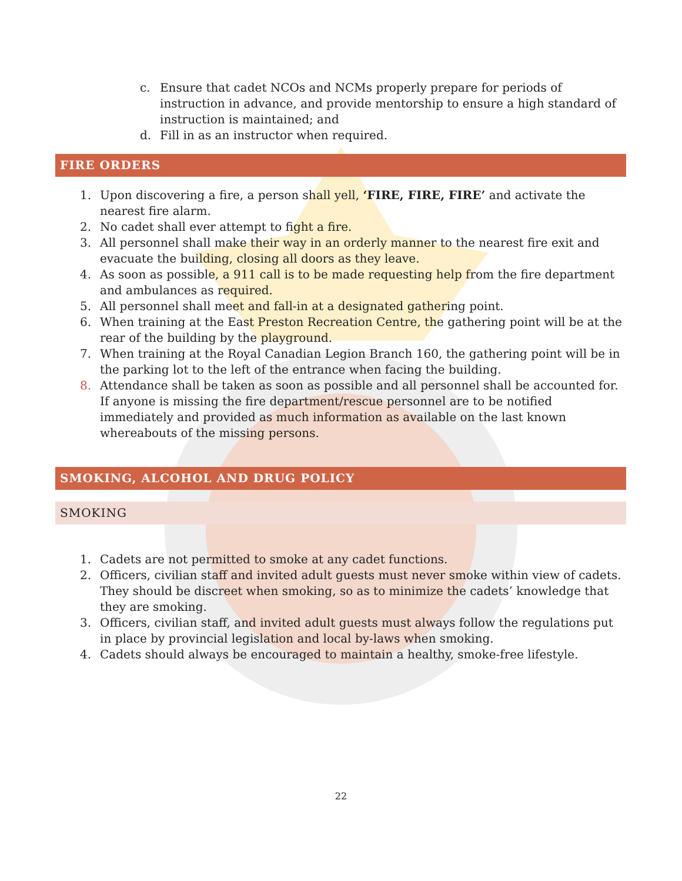c. Ensure that cadet NCOs and NCMs properly prepare for periods of instruction in advance, and provide mentorship to ensure a high standard of instruction is maintained; and
d. Fill in as an instructor when required.
FIRE ORDERS
1. Upon discovering a fire, a person shall yell, ‘FIRE, FIRE, FIRE’ and activate the nearest fire alarm.
2. No cadet shall ever attempt to fight a fire.
3. All personnel shall make their way in an orderly manner to the nearest fire exit and evacuate the building, closing all doors as they leave.
4. As soon as possible, a 911 call is to be made requesting help from the fire department and ambulances as required.
5. All personnel shall meet and fall-in at a designated gathering point.
6. When training at the East Preston Recreation Centre, the gathering point will be at the rear of the building by the playground.
7. When training at the Royal Canadian Legion Branch 160, the gathering point will be in the parking lot to the left of the entrance when facing the building.
8. Attendance shall be taken as soon as possible and all personnel shall be accounted for. If anyone is missing the fire department/rescue personnel are to be notified immediately and provided as much information as available on the last known whereabouts of the missing persons.
SMOKING, ALCOHOL AND DRUG POLICY
SMOKING
1. Cadets are not permitted to smoke at any cadet functions.
2. Officers, civilian staff and invited adult guests must never smoke within view of cadets. They should be discreet when smoking, so as to minimize the cadets’ knowledge that they are smoking.
3. Officers, civilian staff, and invited adult guests must always follow the regulations put in place by provincial legislation and local by-laws when smoking.
4. Cadets should always be encouraged to maintain a healthy, smoke-free lifestyle.
22